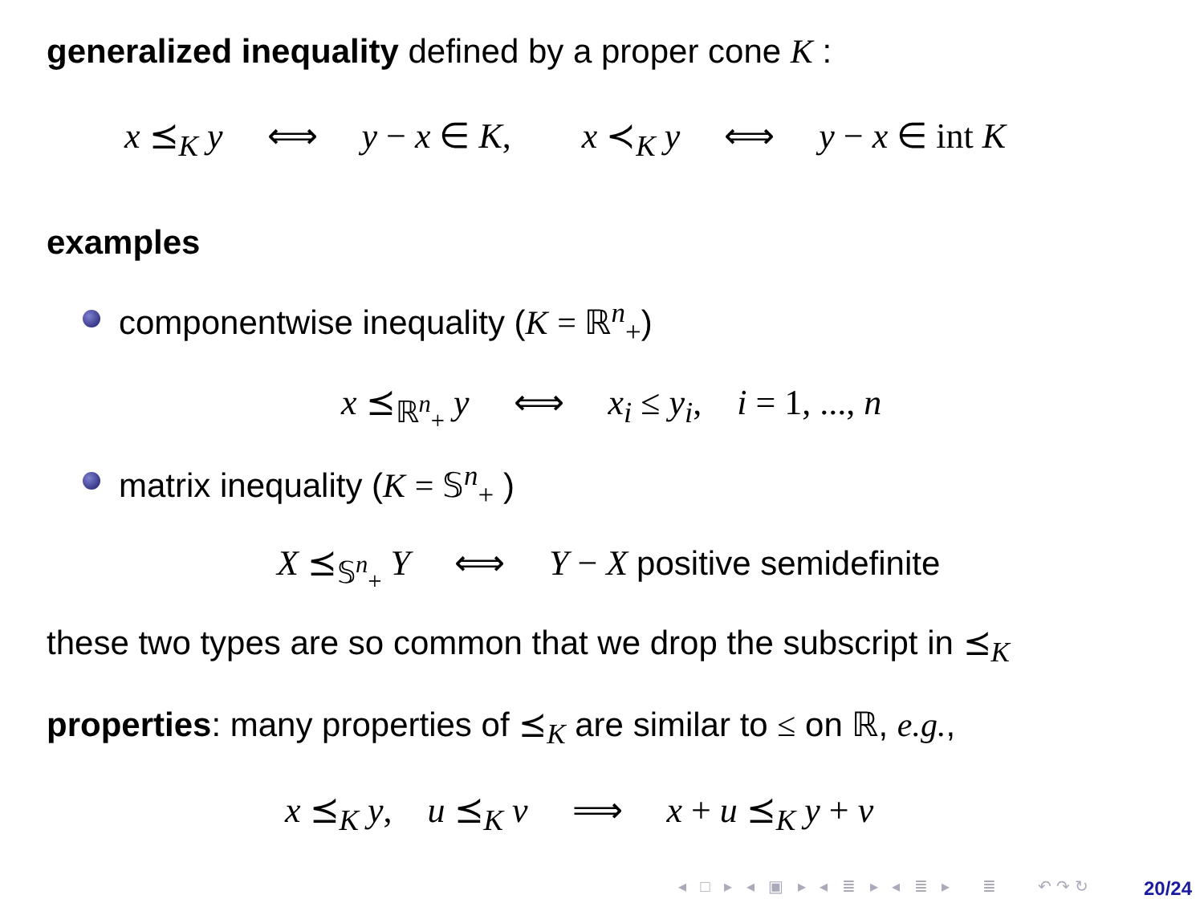generalized inequality defined by a proper cone K :
x ⪯<sub>K</sub> y ⟺ y − x ∈ K, x ≺<sub>K</sub> y ⟺ y − x ∈ int K
examples
componentwise inequality (K = ℝ<sup>n</sup><sub>+</sub>)
x ⪯<sub>ℝ<sup>n</sup><sub>+</sub></sub> y ⟺ x<sub>i</sub> ≤ y<sub>i</sub>, i = 1, ..., n
matrix inequality (K = 𝕊<sup>n</sup><sub>+</sub> )
X ⪯<sub>𝕊<sup>n</sup><sub>+</sub></sub> Y ⟺ Y − X positive semidefinite
these two types are so common that we drop the subscript in ⪯<sub>K</sub>
properties: many properties of ⪯<sub>K</sub> are similar to ≤ on ℝ, e.g.,
x ⪯<sub>K</sub> y, u ⪯<sub>K</sub> v ⟹ x + u ⪯<sub>K</sub> y + v
◂ □ ▸ ◂ ▣ ▸ ◂ ≣ ▸ ◂ ≣ ▸ ≣ ↶↷↻
20/24